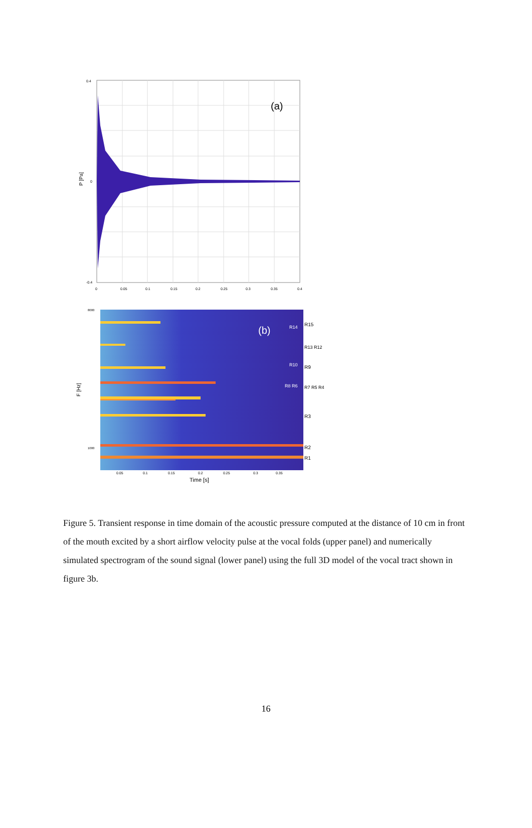(a)
P [Pa]
0.4
-0.4
0
0
0.05
0.1
0.15
0.2
0.25
0.3
0.35
0.4
(b)
F [Hz]
R15
R14
R13 R12
R10
R9
R8 R6
R7 R5 R4
R3
R2
R1
8000
1000
0.05
0.1
0.15
0.2
0.25
0.3
0.35
Time [s]
Figure 5. Transient response in time domain of the acoustic pressure computed at the distance of 10 cm in front of the mouth excited by a short airflow velocity pulse at the vocal folds (upper panel) and numerically simulated spectrogram of the sound signal (lower panel) using the full 3D model of the vocal tract shown in figure 3b.
16